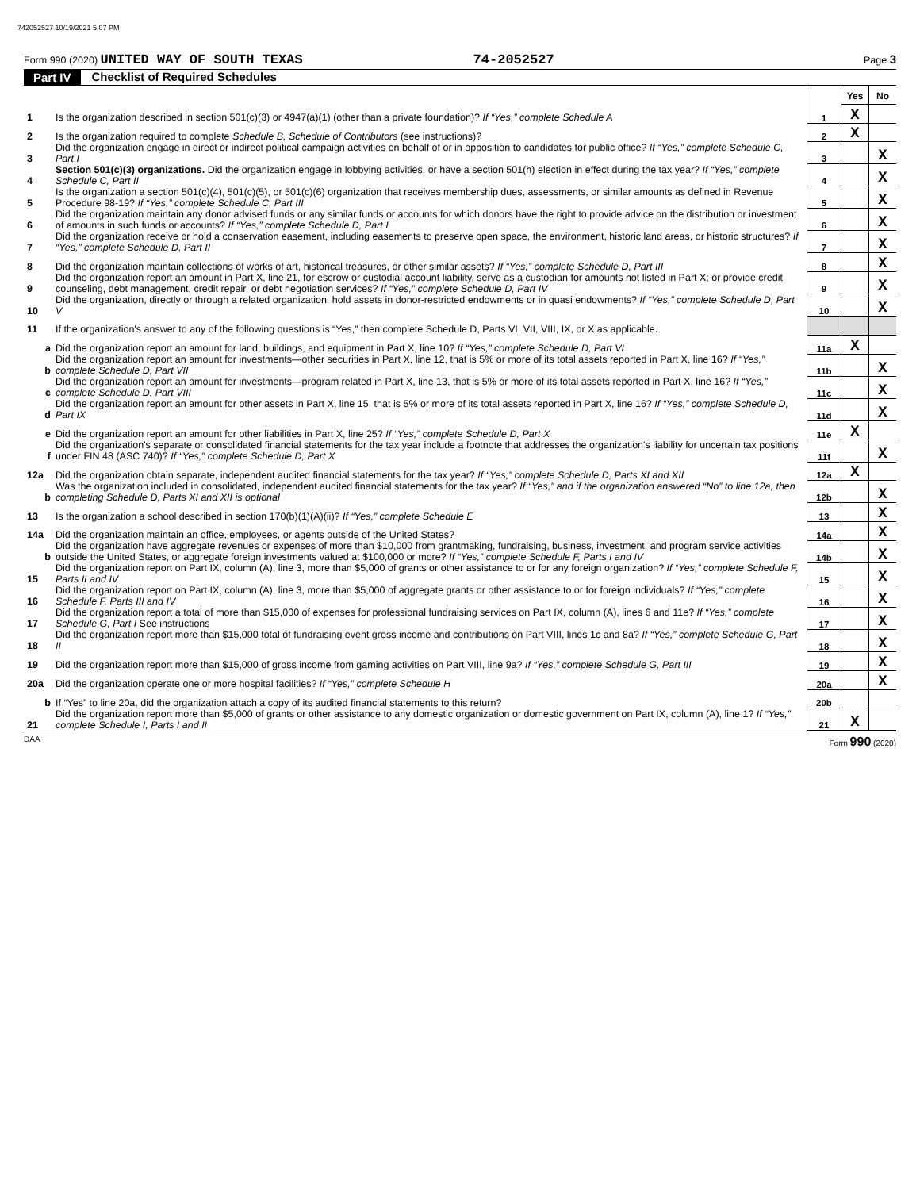742052527 10/19/2021 5:07 PM
Form 990 (2020) UNITED WAY OF SOUTH TEXAS 74-2052527 Page 3
Part IV Checklist of Required Schedules
| | | | Yes | No |
| 1 | Is the organization described in section 501(c)(3) or 4947(a)(1) (other than a private foundation)? If “Yes,” complete Schedule A | 1 | X | |
| 2 | Is the organization required to complete Schedule B, Schedule of Contributors (see instructions)? | 2 | X | |
| 3 | Did the organization engage in direct or indirect political campaign activities on behalf of or in opposition to candidates for public office? If “Yes,” complete Schedule C, Part I | 3 | | X |
| 4 | Section 501(c)(3) organizations. Did the organization engage in lobbying activities, or have a section 501(h) election in effect during the tax year? If “Yes,” complete Schedule C, Part II | 4 | | X |
| 5 | Is the organization a section 501(c)(4), 501(c)(5), or 501(c)(6) organization that receives membership dues, assessments, or similar amounts as defined in Revenue Procedure 98-19? If “Yes,” complete Schedule C, Part III | 5 | | X |
| 6 | Did the organization maintain any donor advised funds or any similar funds or accounts for which donors have the right to provide advice on the distribution or investment of amounts in such funds or accounts? If “Yes,” complete Schedule D, Part I | 6 | | X |
| 7 | Did the organization receive or hold a conservation easement, including easements to preserve open space, the environment, historic land areas, or historic structures? If “Yes,” complete Schedule D, Part II | 7 | | X |
| 8 | Did the organization maintain collections of works of art, historical treasures, or other similar assets? If “Yes,” complete Schedule D, Part III | 8 | | X |
| 9 | Did the organization report an amount in Part X, line 21, for escrow or custodial account liability, serve as a custodian for amounts not listed in Part X; or provide credit counseling, debt management, credit repair, or debt negotiation services? If “Yes,” complete Schedule D, Part IV | 9 | | X |
| 10 | Did the organization, directly or through a related organization, hold assets in donor-restricted endowments or in quasi endowments? If “Yes,” complete Schedule D, Part V | 10 | | X |
| 11 | If the organization's answer to any of the following questions is “Yes,” then complete Schedule D, Parts VI, VII, VIII, IX, or X as applicable. | | | |
| a | Did the organization report an amount for land, buildings, and equipment in Part X, line 10? If “Yes,” complete Schedule D, Part VI | 11a | X | |
| b | Did the organization report an amount for investments—other securities in Part X, line 12, that is 5% or more of its total assets reported in Part X, line 16? If “Yes,” complete Schedule D, Part VII | 11b | | X |
| c | Did the organization report an amount for investments—program related in Part X, line 13, that is 5% or more of its total assets reported in Part X, line 16? If “Yes,” complete Schedule D, Part VIII | 11c | | X |
| d | Did the organization report an amount for other assets in Part X, line 15, that is 5% or more of its total assets reported in Part X, line 16? If “Yes,” complete Schedule D, Part IX | 11d | | X |
| e | Did the organization report an amount for other liabilities in Part X, line 25? If “Yes,” complete Schedule D, Part X | 11e | X | |
| f | Did the organization's separate or consolidated financial statements for the tax year include a footnote that addresses the organization's liability for uncertain tax positions under FIN 48 (ASC 740)? If “Yes,” complete Schedule D, Part X | 11f | | X |
| 12a | Did the organization obtain separate, independent audited financial statements for the tax year? If “Yes,” complete Schedule D, Parts XI and XII | 12a | X | |
| b | Was the organization included in consolidated, independent audited financial statements for the tax year? If “Yes,” and if the organization answered “No” to line 12a, then completing Schedule D, Parts XI and XII is optional | 12b | | X |
| 13 | Is the organization a school described in section 170(b)(1)(A)(ii)? If “Yes,” complete Schedule E | 13 | | X |
| 14a | Did the organization maintain an office, employees, or agents outside of the United States? | 14a | | X |
| b | Did the organization have aggregate revenues or expenses of more than $10,000 from grantmaking, fundraising, business, investment, and program service activities outside the United States, or aggregate foreign investments valued at $100,000 or more? If “Yes,” complete Schedule F, Parts I and IV | 14b | | X |
| 15 | Did the organization report on Part IX, column (A), line 3, more than $5,000 of grants or other assistance to or for any foreign organization? If “Yes,” complete Schedule F, Parts II and IV | 15 | | X |
| 16 | Did the organization report on Part IX, column (A), line 3, more than $5,000 of aggregate grants or other assistance to or for foreign individuals? If “Yes,” complete Schedule F, Parts III and IV | 16 | | X |
| 17 | Did the organization report a total of more than $15,000 of expenses for professional fundraising services on Part IX, column (A), lines 6 and 11e? If “Yes,” complete Schedule G, Part I See instructions | 17 | | X |
| 18 | Did the organization report more than $15,000 total of fundraising event gross income and contributions on Part VIII, lines 1c and 8a? If “Yes,” complete Schedule G, Part II | 18 | | X |
| 19 | Did the organization report more than $15,000 of gross income from gaming activities on Part VIII, line 9a? If “Yes,” complete Schedule G, Part III | 19 | | X |
| 20a | Did the organization operate one or more hospital facilities? If “Yes,” complete Schedule H | 20a | | X |
| b | If “Yes” to line 20a, did the organization attach a copy of its audited financial statements to this return? | 20b | | |
| 21 | Did the organization report more than $5,000 of grants or other assistance to any domestic organization or domestic government on Part IX, column (A), line 1? If “Yes,” complete Schedule I, Parts I and II | 21 | X | |
DAA Form 990 (2020)